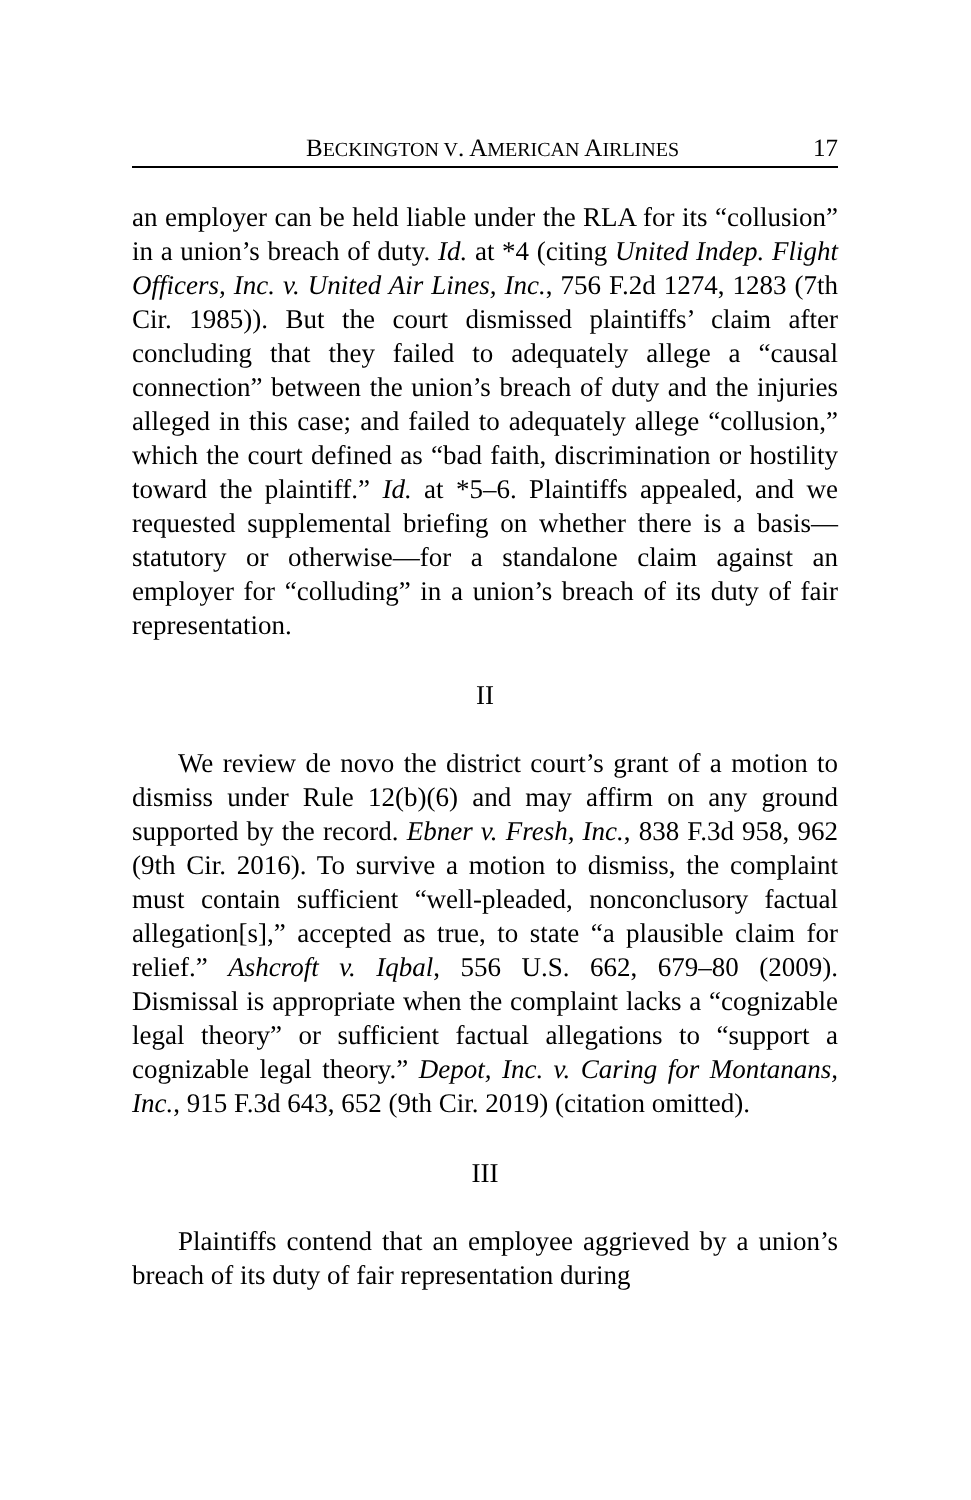BECKINGTON V. AMERICAN AIRLINES 17
an employer can be held liable under the RLA for its “collusion” in a union’s breach of duty. Id. at *4 (citing United Indep. Flight Officers, Inc. v. United Air Lines, Inc., 756 F.2d 1274, 1283 (7th Cir. 1985)). But the court dismissed plaintiffs’ claim after concluding that they failed to adequately allege a “causal connection” between the union’s breach of duty and the injuries alleged in this case; and failed to adequately allege “collusion,” which the court defined as “bad faith, discrimination or hostility toward the plaintiff.” Id. at *5–6. Plaintiffs appealed, and we requested supplemental briefing on whether there is a basis—statutory or otherwise—for a standalone claim against an employer for “colluding” in a union’s breach of its duty of fair representation.
II
We review de novo the district court’s grant of a motion to dismiss under Rule 12(b)(6) and may affirm on any ground supported by the record. Ebner v. Fresh, Inc., 838 F.3d 958, 962 (9th Cir. 2016). To survive a motion to dismiss, the complaint must contain sufficient “well-pleaded, nonconclusory factual allegation[s],” accepted as true, to state “a plausible claim for relief.” Ashcroft v. Iqbal, 556 U.S. 662, 679–80 (2009). Dismissal is appropriate when the complaint lacks a “cognizable legal theory” or sufficient factual allegations to “support a cognizable legal theory.” Depot, Inc. v. Caring for Montanans, Inc., 915 F.3d 643, 652 (9th Cir. 2019) (citation omitted).
III
Plaintiffs contend that an employee aggrieved by a union’s breach of its duty of fair representation during